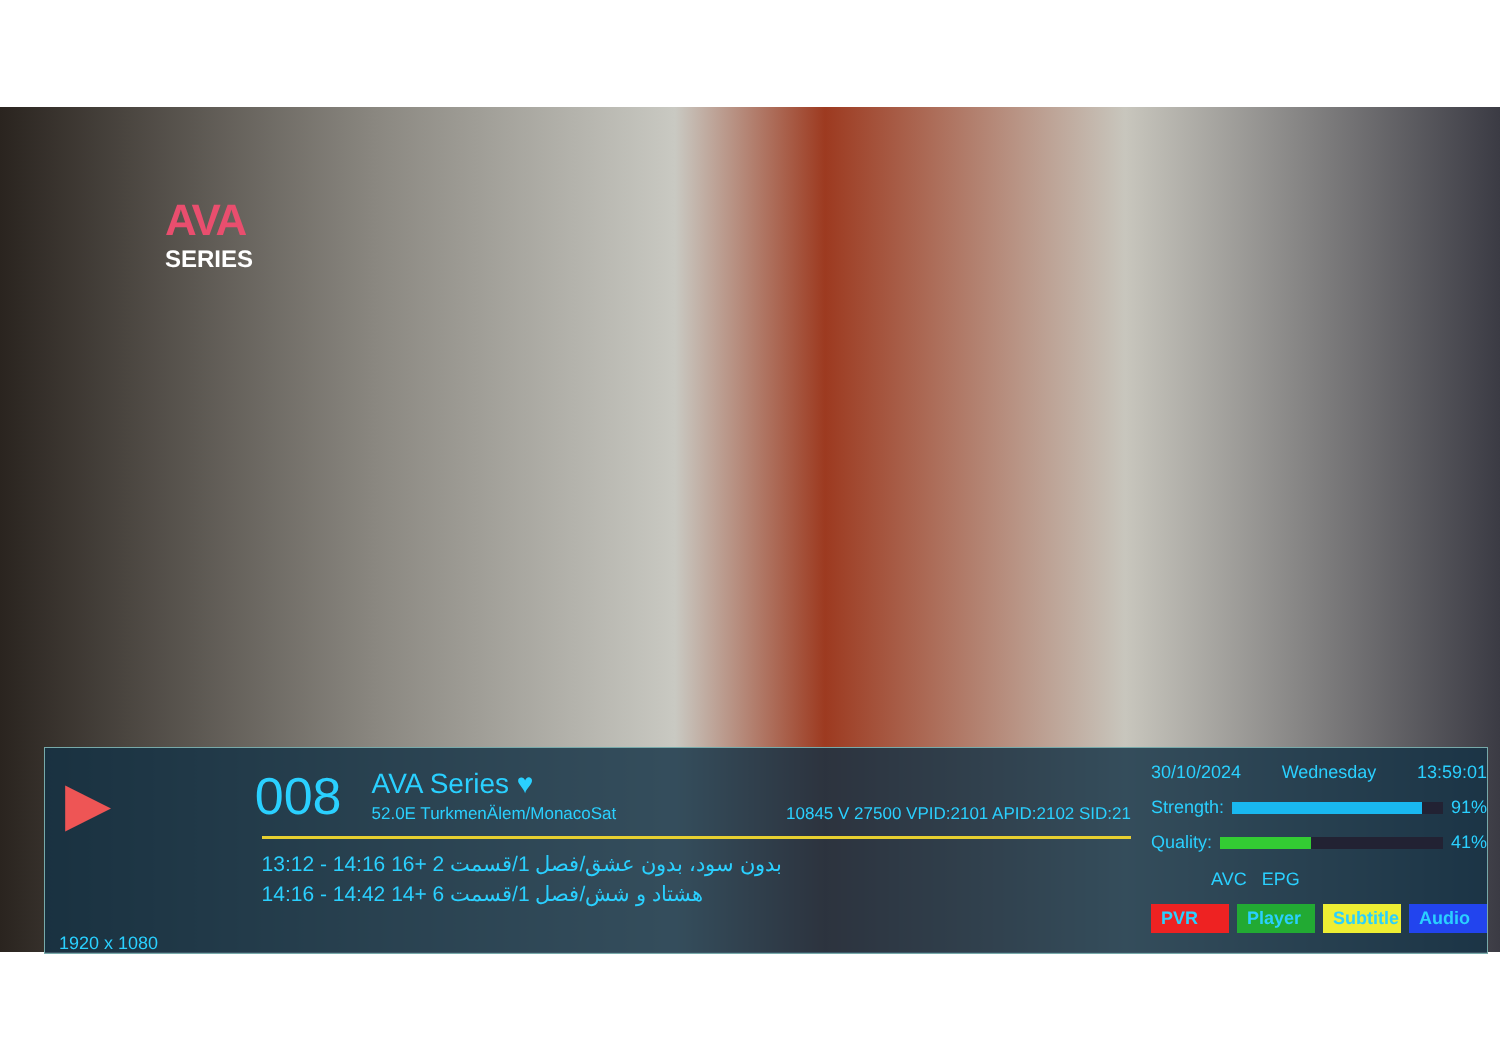AVA
SERIES
▶
008
AVA Series ♥
52.0E TurkmenÄlem/MonacoSat 10845 V 27500 VPID:2101 APID:2102 SID:21
13:12 - 14:16 16+ 2 بدون سود، بدون عشق/فصل 1/قسمت
14:16 - 14:42 14+ 6 هشتاد و شش/فصل 1/قسمت
30/10/2024 Wednesday 13:59:01
Strength:
91%
Quality:
41%
AVC EPG
PVR Player Subtitle Audio
1920 x 1080